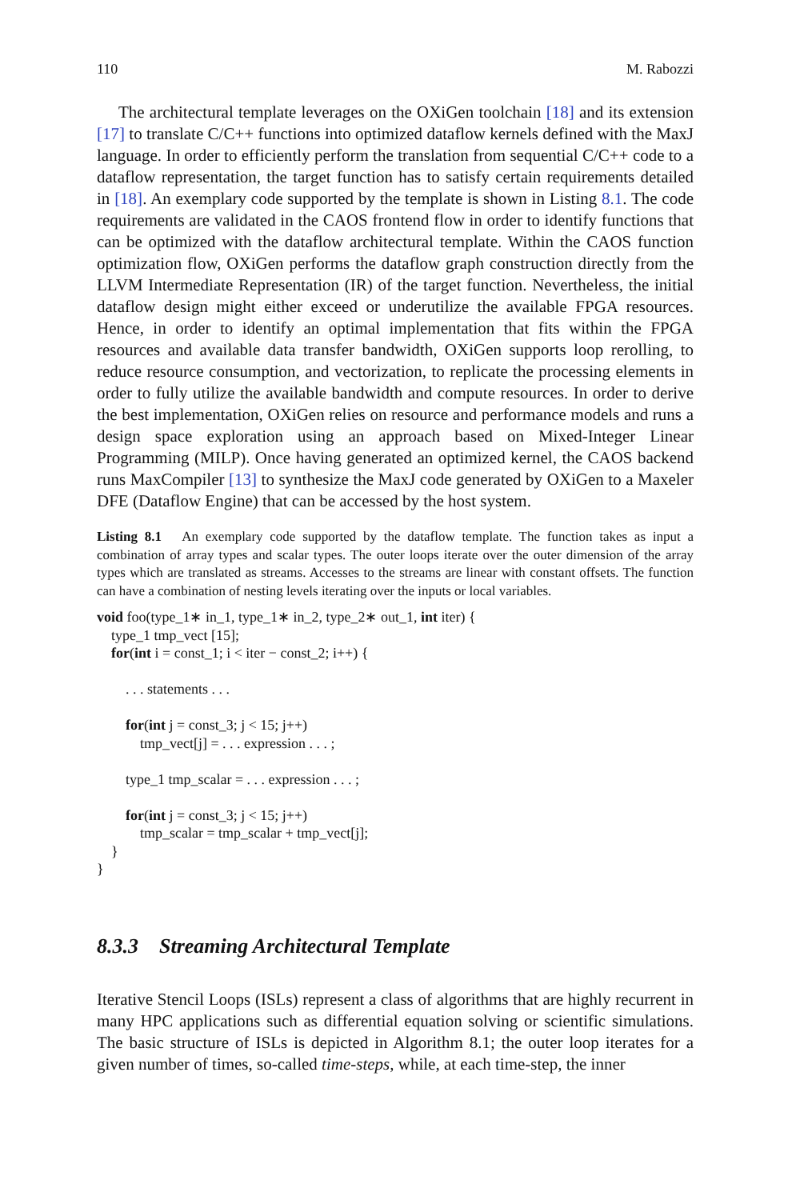110 M. Rabozzi
The architectural template leverages on the OXiGen toolchain [18] and its extension [17] to translate C/C++ functions into optimized dataflow kernels defined with the MaxJ language. In order to efficiently perform the translation from sequential C/C++ code to a dataflow representation, the target function has to satisfy certain requirements detailed in [18]. An exemplary code supported by the template is shown in Listing 8.1. The code requirements are validated in the CAOS frontend flow in order to identify functions that can be optimized with the dataflow architectural template. Within the CAOS function optimization flow, OXiGen performs the dataflow graph construction directly from the LLVM Intermediate Representation (IR) of the target function. Nevertheless, the initial dataflow design might either exceed or underutilize the available FPGA resources. Hence, in order to identify an optimal implementation that fits within the FPGA resources and available data transfer bandwidth, OXiGen supports loop rerolling, to reduce resource consumption, and vectorization, to replicate the processing elements in order to fully utilize the available bandwidth and compute resources. In order to derive the best implementation, OXiGen relies on resource and performance models and runs a design space exploration using an approach based on Mixed-Integer Linear Programming (MILP). Once having generated an optimized kernel, the CAOS backend runs MaxCompiler [13] to synthesize the MaxJ code generated by OXiGen to a Maxeler DFE (Dataflow Engine) that can be accessed by the host system.
Listing 8.1 An exemplary code supported by the dataflow template. The function takes as input a combination of array types and scalar types. The outer loops iterate over the outer dimension of the array types which are translated as streams. Accesses to the streams are linear with constant offsets. The function can have a combination of nesting levels iterating over the inputs or local variables.
void foo(type_1∗ in_1, type_1∗ in_2, type_2∗ out_1, int iter) {
    type_1 tmp_vect [15];
    for(int i = const_1; i < iter − const_2; i++) {

        . . . statements . . .

        for(int j = const_3; j < 15; j++)
            tmp_vect[j] = . . . expression . . . ;

        type_1 tmp_scalar = . . . expression . . . ;

        for(int j = const_3; j < 15; j++)
            tmp_scalar = tmp_scalar + tmp_vect[j];
    }
}
8.3.3 Streaming Architectural Template
Iterative Stencil Loops (ISLs) represent a class of algorithms that are highly recurrent in many HPC applications such as differential equation solving or scientific simulations. The basic structure of ISLs is depicted in Algorithm 8.1; the outer loop iterates for a given number of times, so-called time-steps, while, at each time-step, the inner